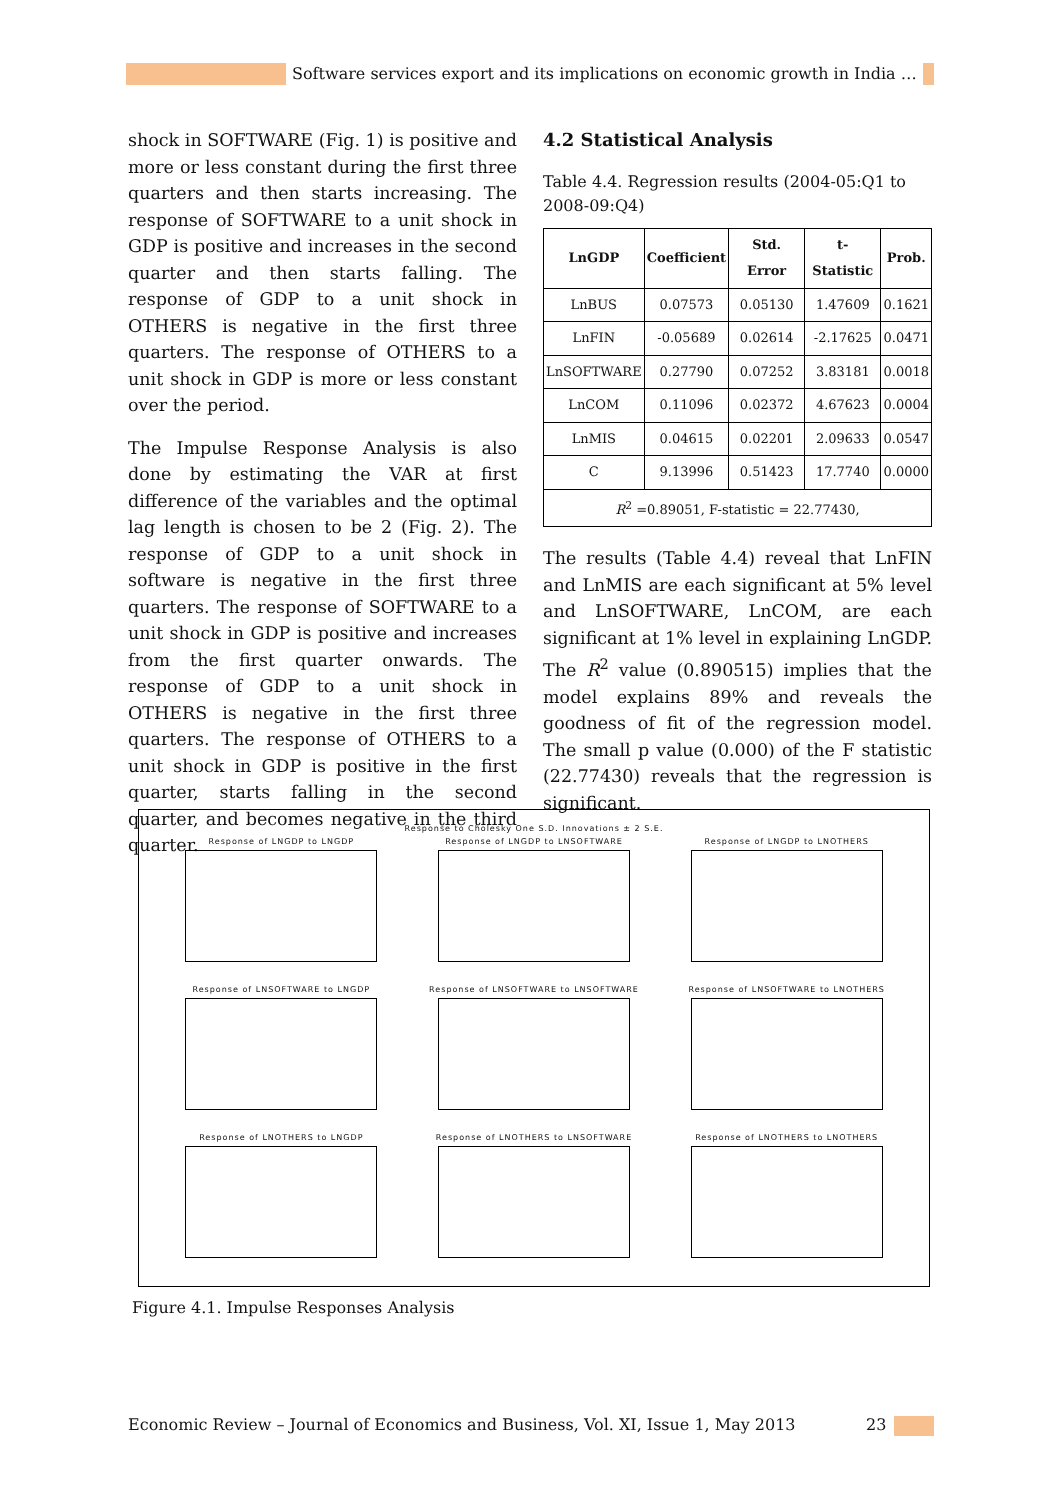Software services export and its implications on economic growth in India …
shock in SOFTWARE (Fig. 1) is positive and more or less constant during the first three quarters and then starts increasing. The response of SOFTWARE to a unit shock in GDP is positive and increases in the second quarter and then starts falling. The response of GDP to a unit shock in OTHERS is negative in the first three quarters. The response of OTHERS to a unit shock in GDP is more or less constant over the period.
The Impulse Response Analysis is also done by estimating the VAR at first difference of the variables and the optimal lag length is chosen to be 2 (Fig. 2). The response of GDP to a unit shock in software is negative in the first three quarters. The response of SOFTWARE to a unit shock in GDP is positive and increases from the first quarter onwards. The response of GDP to a unit shock in OTHERS is negative in the first three quarters. The response of OTHERS to a unit shock in GDP is positive in the first quarter, starts falling in the second quarter, and becomes negative in the third quarter.
4.2 Statistical Analysis
Table 4.4. Regression results (2004-05:Q1 to 2008-09:Q4)
| LnGDP | Coefficient | Std. Error | t-Statistic | Prob. |
| --- | --- | --- | --- | --- |
| LnBUS | 0.07573 | 0.05130 | 1.47609 | 0.1621 |
| LnFIN | -0.05689 | 0.02614 | -2.17625 | 0.0471 |
| LnSOFTWARE | 0.27790 | 0.07252 | 3.83181 | 0.0018 |
| LnCOM | 0.11096 | 0.02372 | 4.67623 | 0.0004 |
| LnMIS | 0.04615 | 0.02201 | 2.09633 | 0.0547 |
| C | 9.13996 | 0.51423 | 17.7740 | 0.0000 |
| R<sup>2</sup> =0.89051, F-statistic = 22.77430, | | | | |
The results (Table 4.4) reveal that LnFIN and LnMIS are each significant at 5% level and LnSOFTWARE, LnCOM, are each significant at 1% level in explaining LnGDP. The R<sup>2</sup> value (0.890515) implies that the model explains 89% and reveals the goodness of fit of the regression model. The small p value (0.000) of the F statistic (22.77430) reveals that the regression is significant.
Response to Cholesky One S.D. Innovations ± 2 S.E.
Response of LNGDP to LNGDP
Response of LNGDP to LNSOFTWARE
Response of LNGDP to LNOTHERS
Response of LNSOFTWARE to LNGDP
Response of LNSOFTWARE to LNSOFTWARE
Response of LNSOFTWARE to LNOTHERS
Response of LNOTHERS to LNGDP
Response of LNOTHERS to LNSOFTWARE
Response of LNOTHERS to LNOTHERS
Figure 4.1. Impulse Responses Analysis
Economic Review – Journal of Economics and Business, Vol. XI, Issue 1, May 2013
23